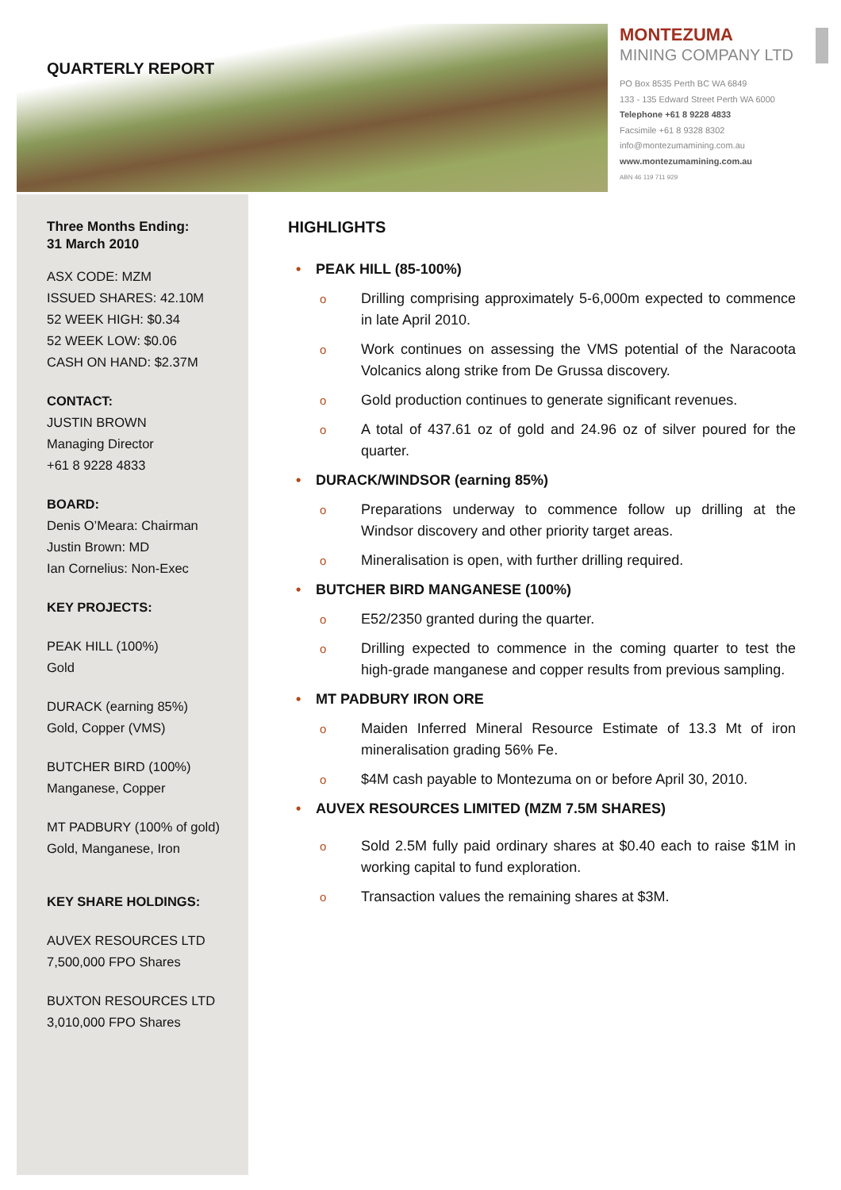QUARTERLY REPORT
MONTEZUMA
MINING COMPANY LTD
PO Box 8535 Perth BC WA 6849
133 - 135 Edward Street Perth WA 6000
Telephone +61 8 9228 4833
Facsimile +61 8 9328 8302
info@montezumamining.com.au
www.montezumamining.com.au
ABN 46 119 711 929
Three Months Ending:
31 March 2010
ASX CODE: MZM
ISSUED SHARES: 42.10M
52 WEEK HIGH: $0.34
52 WEEK LOW: $0.06
CASH ON HAND: $2.37M
CONTACT:
JUSTIN BROWN
Managing Director
+61 8 9228 4833
BOARD:
Denis O’Meara: Chairman
Justin Brown: MD
Ian Cornelius: Non-Exec
KEY PROJECTS:
PEAK HILL (100%)
Gold
DURACK (earning 85%)
Gold, Copper (VMS)
BUTCHER BIRD (100%)
Manganese, Copper
MT PADBURY (100% of gold)
Gold, Manganese, Iron
KEY SHARE HOLDINGS:
AUVEX RESOURCES LTD
7,500,000 FPO Shares
BUXTON RESOURCES LTD
3,010,000 FPO Shares
HIGHLIGHTS
• PEAK HILL (85-100%)
o
Drilling comprising approximately 5-6,000m expected to commence in late April 2010.
o
Work continues on assessing the VMS potential of the Naracoota Volcanics along strike from De Grussa discovery.
o
Gold production continues to generate significant revenues.
o
A total of 437.61 oz of gold and 24.96 oz of silver poured for the quarter.
• DURACK/WINDSOR (earning 85%)
o
Preparations underway to commence follow up drilling at the Windsor discovery and other priority target areas.
o
Mineralisation is open, with further drilling required.
• BUTCHER BIRD MANGANESE (100%)
o
E52/2350 granted during the quarter.
o
Drilling expected to commence in the coming quarter to test the high-grade manganese and copper results from previous sampling.
• MT PADBURY IRON ORE
o
Maiden Inferred Mineral Resource Estimate of 13.3 Mt of iron mineralisation grading 56% Fe.
o
$4M cash payable to Montezuma on or before April 30, 2010.
• AUVEX RESOURCES LIMITED (MZM 7.5M SHARES)
o
Sold 2.5M fully paid ordinary shares at $0.40 each to raise $1M in working capital to fund exploration.
o
Transaction values the remaining shares at $3M.